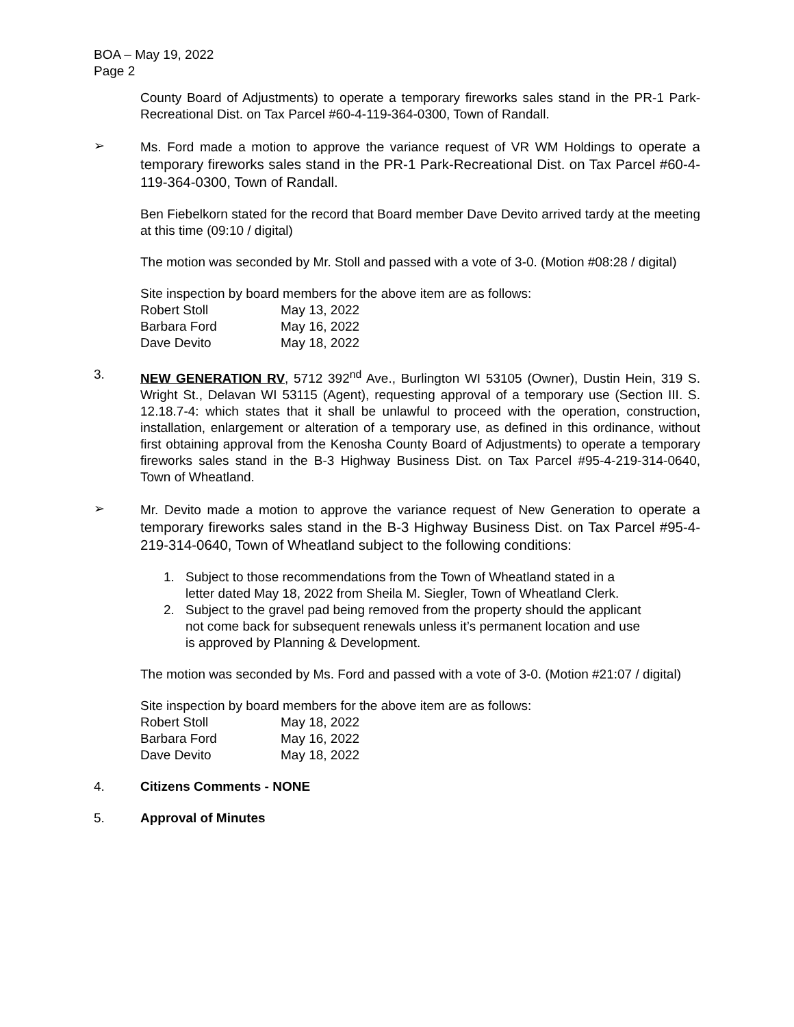BOA – May 19, 2022
Page 2
County Board of Adjustments) to operate a temporary fireworks sales stand in the PR-1 Park-Recreational Dist. on Tax Parcel #60-4-119-364-0300, Town of Randall.
➢ Ms. Ford made a motion to approve the variance request of VR WM Holdings to operate a temporary fireworks sales stand in the PR-1 Park-Recreational Dist. on Tax Parcel #60-4-119-364-0300, Town of Randall.
Ben Fiebelkorn stated for the record that Board member Dave Devito arrived tardy at the meeting at this time (09:10 / digital)
The motion was seconded by Mr. Stoll and passed with a vote of 3-0. (Motion #08:28 / digital)
Site inspection by board members for the above item are as follows:
| Robert Stoll | May 13, 2022 |
| Barbara Ford | May 16, 2022 |
| Dave Devito | May 18, 2022 |
3. NEW GENERATION RV, 5712 392<sup>nd</sup> Ave., Burlington WI 53105 (Owner), Dustin Hein, 319 S. Wright St., Delavan WI 53115 (Agent), requesting approval of a temporary use (Section III. S. 12.18.7-4: which states that it shall be unlawful to proceed with the operation, construction, installation, enlargement or alteration of a temporary use, as defined in this ordinance, without first obtaining approval from the Kenosha County Board of Adjustments) to operate a temporary fireworks sales stand in the B-3 Highway Business Dist. on Tax Parcel #95-4-219-314-0640, Town of Wheatland.
➢ Mr. Devito made a motion to approve the variance request of New Generation to operate a temporary fireworks sales stand in the B-3 Highway Business Dist. on Tax Parcel #95-4-219-314-0640, Town of Wheatland subject to the following conditions:
1. Subject to those recommendations from the Town of Wheatland stated in a letter dated May 18, 2022 from Sheila M. Siegler, Town of Wheatland Clerk.
2. Subject to the gravel pad being removed from the property should the applicant not come back for subsequent renewals unless it’s permanent location and use is approved by Planning & Development.
The motion was seconded by Ms. Ford and passed with a vote of 3-0. (Motion #21:07 / digital)
Site inspection by board members for the above item are as follows:
| Robert Stoll | May 18, 2022 |
| Barbara Ford | May 16, 2022 |
| Dave Devito | May 18, 2022 |
4. Citizens Comments - NONE
5. Approval of Minutes